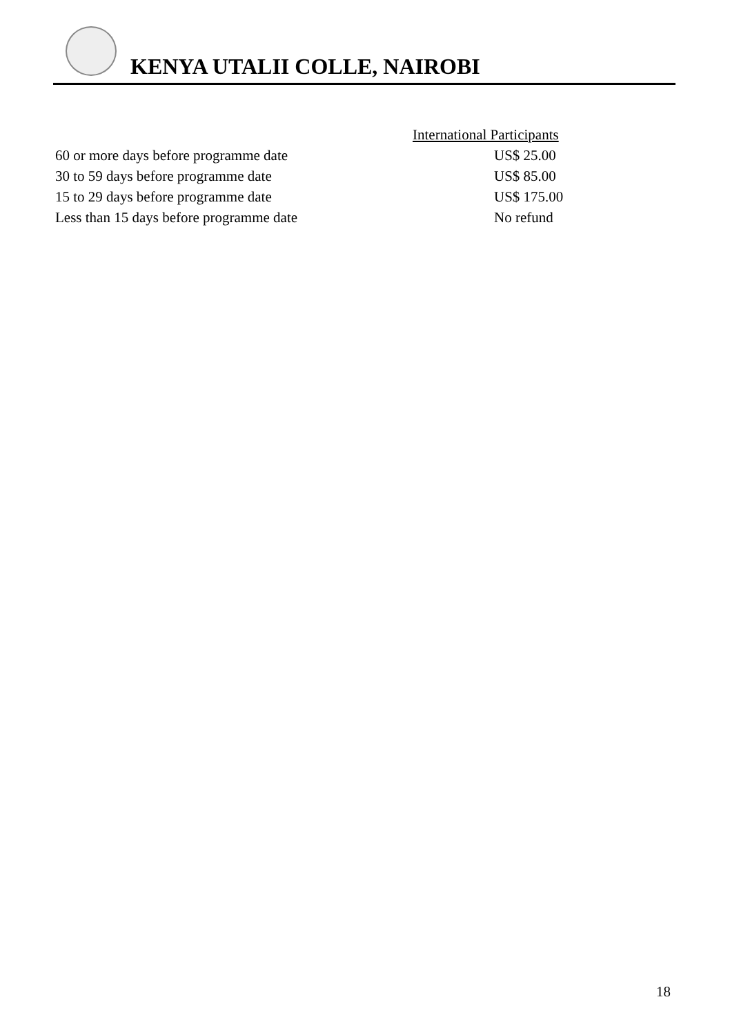KENYA UTALII COLLE, NAIROBI
| | International Participants |
| --- | --- |
| 60 or more days before programme date | US$ 25.00 |
| 30 to 59 days before programme date | US$ 85.00 |
| 15 to 29 days before programme date | US$ 175.00 |
| Less than 15 days before programme date | No refund |
18